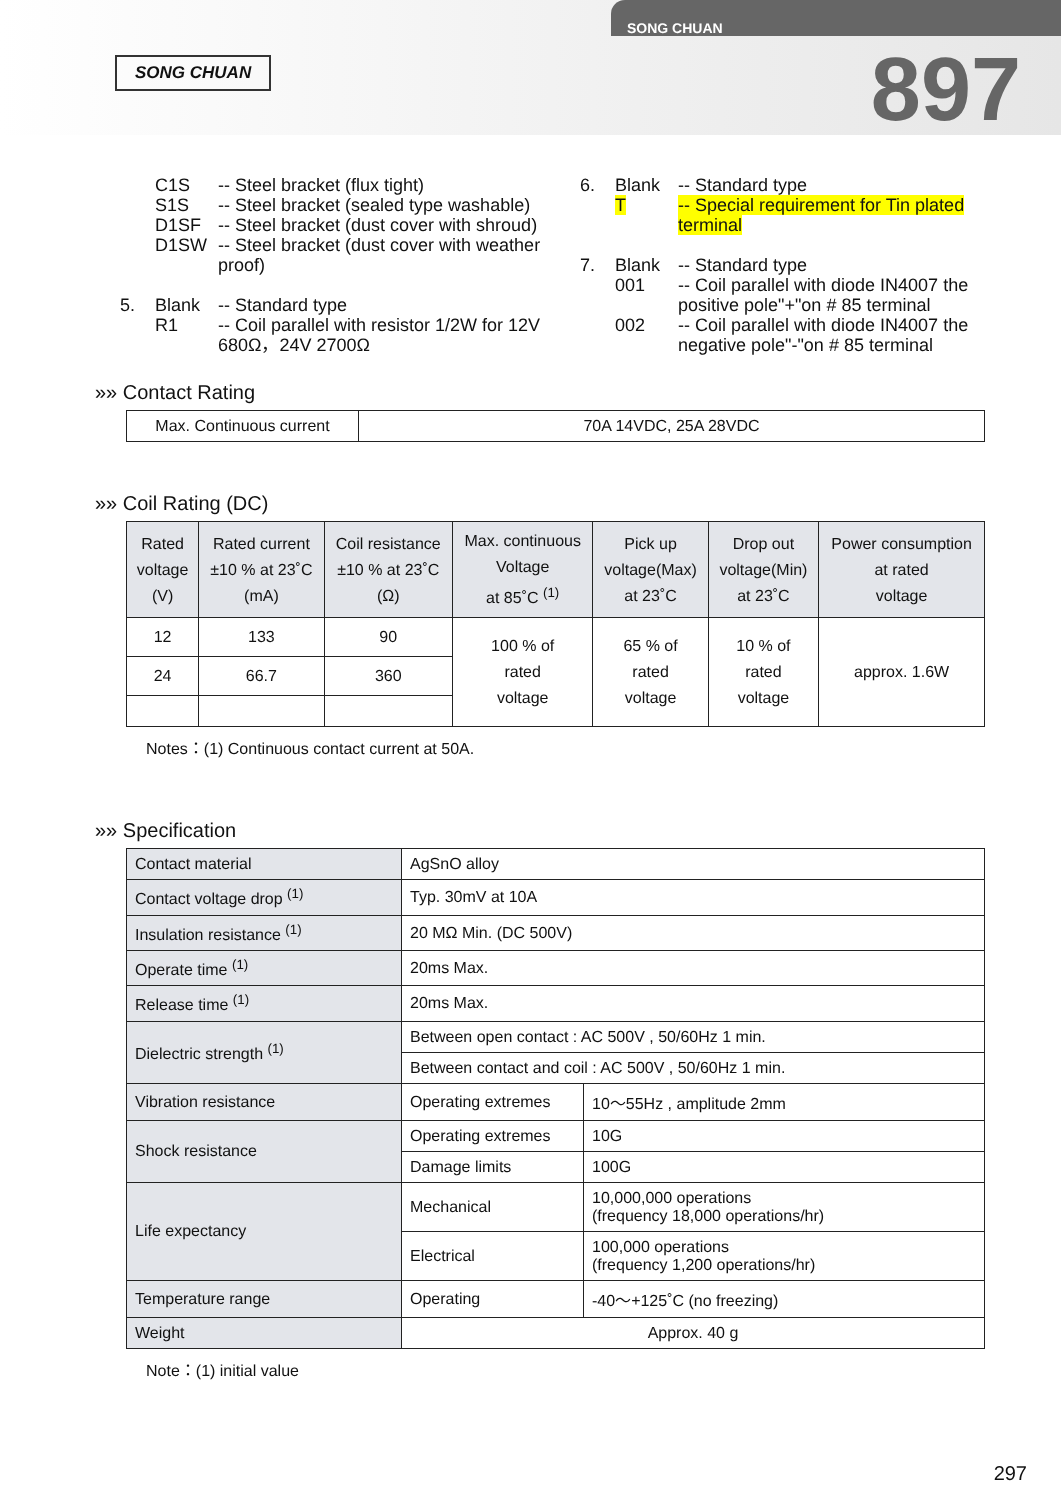SONG CHUAN
SONG CHUAN
897
C1S -- Steel bracket (flux tight)
S1S -- Steel bracket (sealed type washable)
D1SF -- Steel bracket (dust cover with shroud)
D1SW -- Steel bracket (dust cover with weather proof)
5. Blank -- Standard type
R1 -- Coil parallel with resistor 1/2W for 12V 680Ω，24V 2700Ω
6. Blank -- Standard type
T -- Special requirement for Tin plated terminal
7. Blank -- Standard type
001 -- Coil parallel with diode IN4007 the positive pole"+"on # 85 terminal
002 -- Coil parallel with diode IN4007 the negative pole"-"on # 85 terminal
»» Contact Rating
| Max. Continuous current | 70A 14VDC, 25A 28VDC |
»» Coil Rating (DC)
| Rated voltage (V) | Rated current ±10 % at 23˚C (mA) | Coil resistance ±10 % at 23˚C (Ω) | Max. continuous Voltage at 85˚C <sup>(1)</sup> | Pick up voltage(Max) at 23˚C | Drop out voltage(Min) at 23˚C | Power consumption at rated voltage |
| 12 | 133 | 90 | 100 % of rated voltage | 65 % of rated voltage | 10 % of rated voltage | approx. 1.6W |
| 24 | 66.7 | 360 | | | | |
Notes：(1) Continuous contact current at 50A.
»» Specification
| Contact material | AgSnO alloy | |
| Contact voltage drop <sup>(1)</sup> | Typ. 30mV at 10A | |
| Insulation resistance <sup>(1)</sup> | 20 MΩ Min. (DC 500V) | |
| Operate time <sup>(1)</sup> | 20ms Max. | |
| Release time <sup>(1)</sup> | 20ms Max. | |
| Dielectric strength <sup>(1)</sup> | Between open contact : AC 500V , 50/60Hz 1 min. | |
| | Between contact and coil : AC 500V , 50/60Hz 1 min. | |
| Vibration resistance | Operating extremes | 10～55Hz , amplitude 2mm |
| Shock resistance | Operating extremes | 10G |
| | Damage limits | 100G |
| Life expectancy | Mechanical | 10,000,000 operations (frequency 18,000 operations/hr) |
| | Electrical | 100,000 operations (frequency 1,200 operations/hr) |
| Temperature range | Operating | -40～+125˚C (no freezing) |
| Weight | Approx. 40 g | |
Note：(1) initial value
297